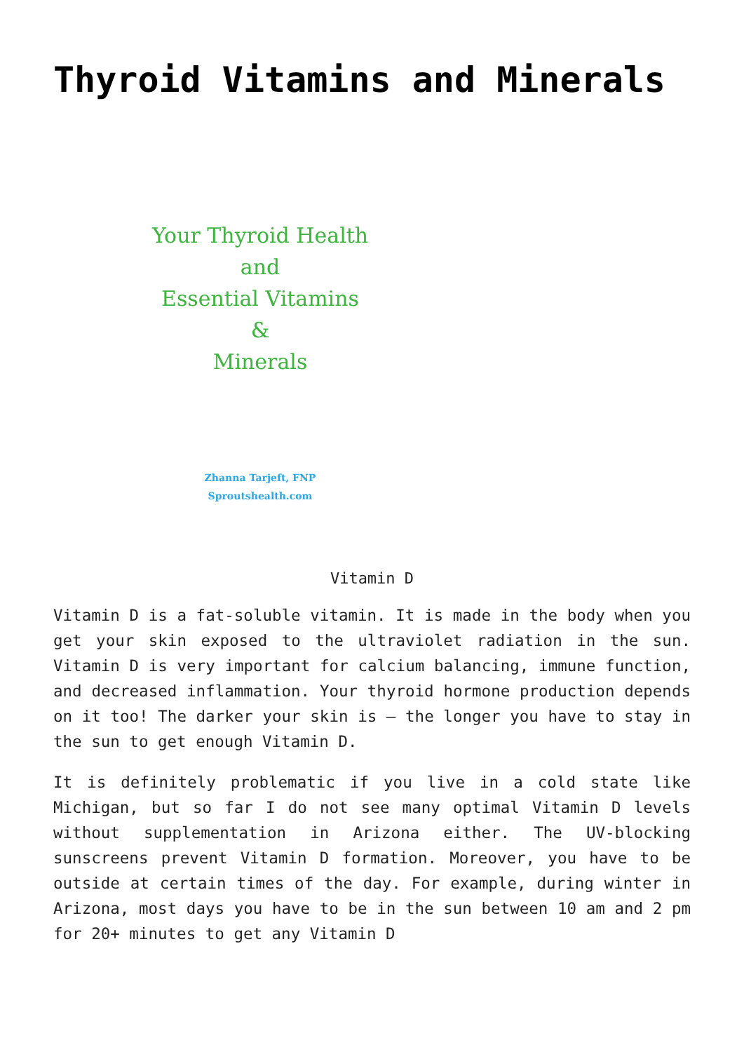Thyroid Vitamins and Minerals
Your Thyroid Health
and
Essential Vitamins
&
Minerals
Zhanna Tarjeft, FNP
Sproutshealth.com
Vitamin D
Vitamin D is a fat-soluble vitamin. It is made in the body when you get your skin exposed to the ultraviolet radiation in the sun. Vitamin D is very important for calcium balancing, immune function, and decreased inflammation. Your thyroid hormone production depends on it too! The darker your skin is – the longer you have to stay in the sun to get enough Vitamin D.
It is definitely problematic if you live in a cold state like Michigan, but so far I do not see many optimal Vitamin D levels without supplementation in Arizona either. The UV-blocking sunscreens prevent Vitamin D formation. Moreover, you have to be outside at certain times of the day. For example, during winter in Arizona, most days you have to be in the sun between 10 am and 2 pm for 20+ minutes to get any Vitamin D